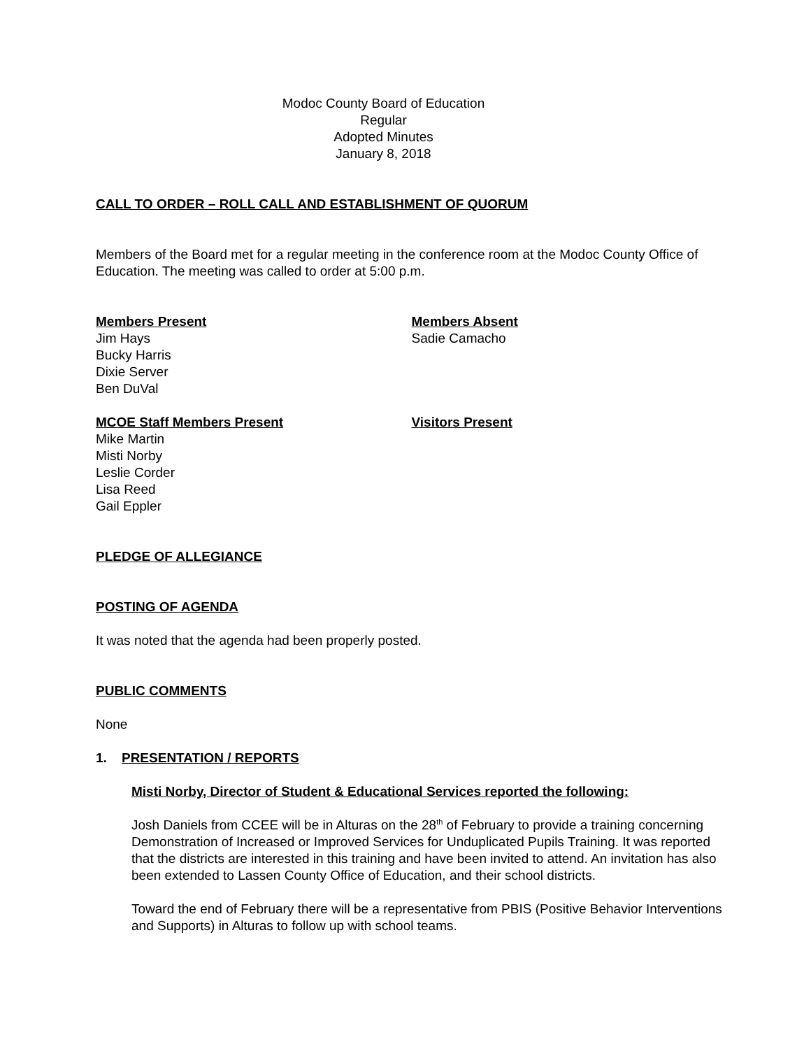Modoc County Board of Education
Regular
Adopted Minutes
January 8, 2018
CALL TO ORDER – ROLL CALL AND ESTABLISHMENT OF QUORUM
Members of the Board met for a regular meeting in the conference room at the Modoc County Office of Education. The meeting was called to order at 5:00 p.m.
Members Present
Jim Hays
Bucky Harris
Dixie Server
Ben DuVal
Members Absent
Sadie Camacho
MCOE Staff Members Present
Mike Martin
Misti Norby
Leslie Corder
Lisa Reed
Gail Eppler
Visitors Present
PLEDGE OF ALLEGIANCE
POSTING OF AGENDA
It was noted that the agenda had been properly posted.
PUBLIC COMMENTS
None
1. PRESENTATION / REPORTS
Misti Norby, Director of Student & Educational Services reported the following:
Josh Daniels from CCEE will be in Alturas on the 28<sup>th</sup> of February to provide a training concerning Demonstration of Increased or Improved Services for Unduplicated Pupils Training. It was reported that the districts are interested in this training and have been invited to attend. An invitation has also been extended to Lassen County Office of Education, and their school districts.
Toward the end of February there will be a representative from PBIS (Positive Behavior Interventions and Supports) in Alturas to follow up with school teams.